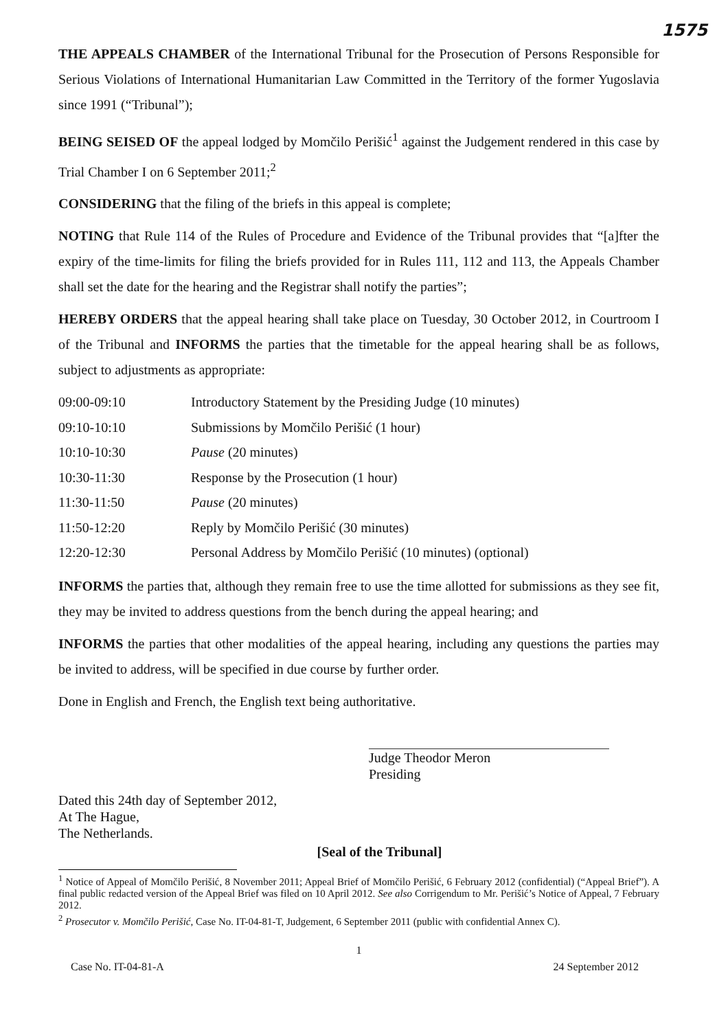1575
THE APPEALS CHAMBER of the International Tribunal for the Prosecution of Persons Responsible for Serious Violations of International Humanitarian Law Committed in the Territory of the former Yugoslavia since 1991 (“Tribunal”);
BEING SEISED OF the appeal lodged by Momčilo Perišić<sup>1</sup> against the Judgement rendered in this case by Trial Chamber I on 6 September 2011;<sup>2</sup>
CONSIDERING that the filing of the briefs in this appeal is complete;
NOTING that Rule 114 of the Rules of Procedure and Evidence of the Tribunal provides that “[a]fter the expiry of the time-limits for filing the briefs provided for in Rules 111, 112 and 113, the Appeals Chamber shall set the date for the hearing and the Registrar shall notify the parties”;
HEREBY ORDERS that the appeal hearing shall take place on Tuesday, 30 October 2012, in Courtroom I of the Tribunal and INFORMS the parties that the timetable for the appeal hearing shall be as follows, subject to adjustments as appropriate:
| 09:00-09:10 | Introductory Statement by the Presiding Judge (10 minutes) |
| 09:10-10:10 | Submissions by Momčilo Perišić (1 hour) |
| 10:10-10:30 | Pause (20 minutes) |
| 10:30-11:30 | Response by the Prosecution (1 hour) |
| 11:30-11:50 | Pause (20 minutes) |
| 11:50-12:20 | Reply by Momčilo Perišić (30 minutes) |
| 12:20-12:30 | Personal Address by Momčilo Perišić (10 minutes) (optional) |
INFORMS the parties that, although they remain free to use the time allotted for submissions as they see fit, they may be invited to address questions from the bench during the appeal hearing; and
INFORMS the parties that other modalities of the appeal hearing, including any questions the parties may be invited to address, will be specified in due course by further order.
Done in English and French, the English text being authoritative.
Judge Theodor Meron
Presiding
Dated this 24th day of September 2012,
At The Hague,
The Netherlands.
[Seal of the Tribunal]
<sup>1</sup> Notice of Appeal of Momčilo Perišić, 8 November 2011; Appeal Brief of Momčilo Perišić, 6 February 2012 (confidential) (“Appeal Brief”). A final public redacted version of the Appeal Brief was filed on 10 April 2012. See also Corrigendum to Mr. Perišić’s Notice of Appeal, 7 February 2012.
<sup>2</sup> Prosecutor v. Momčilo Perišić, Case No. IT-04-81-T, Judgement, 6 September 2011 (public with confidential Annex C).
1
Case No. IT-04-81-A 24 September 2012